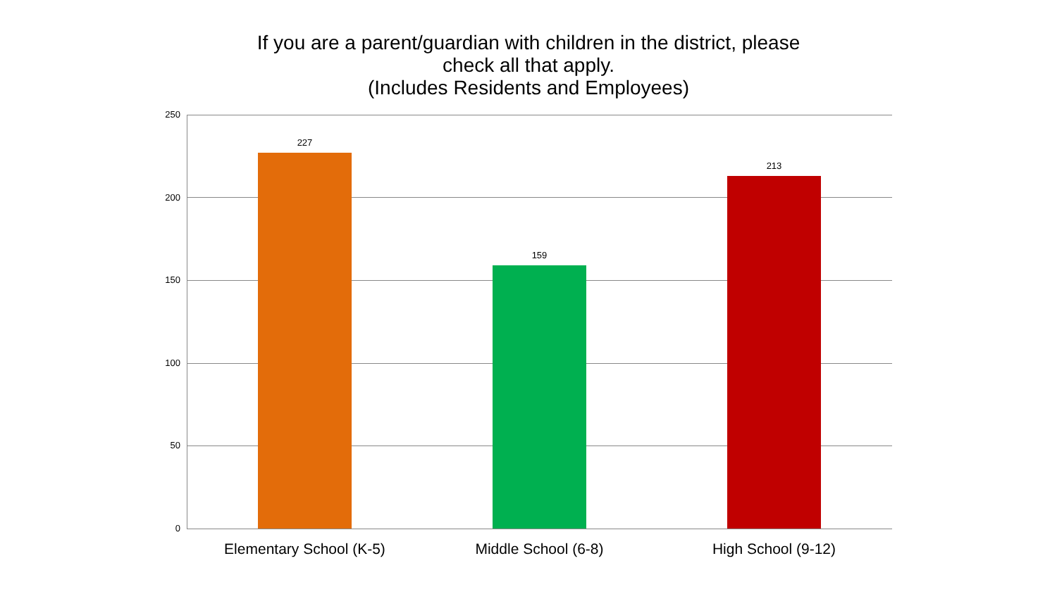If you are a parent/guardian with children in the district, please
check all that apply.
(Includes Residents and Employees)
250
200
150
100
50
0
227
159
213
Elementary School (K-5) Middle School (6-8) High School (9-12)